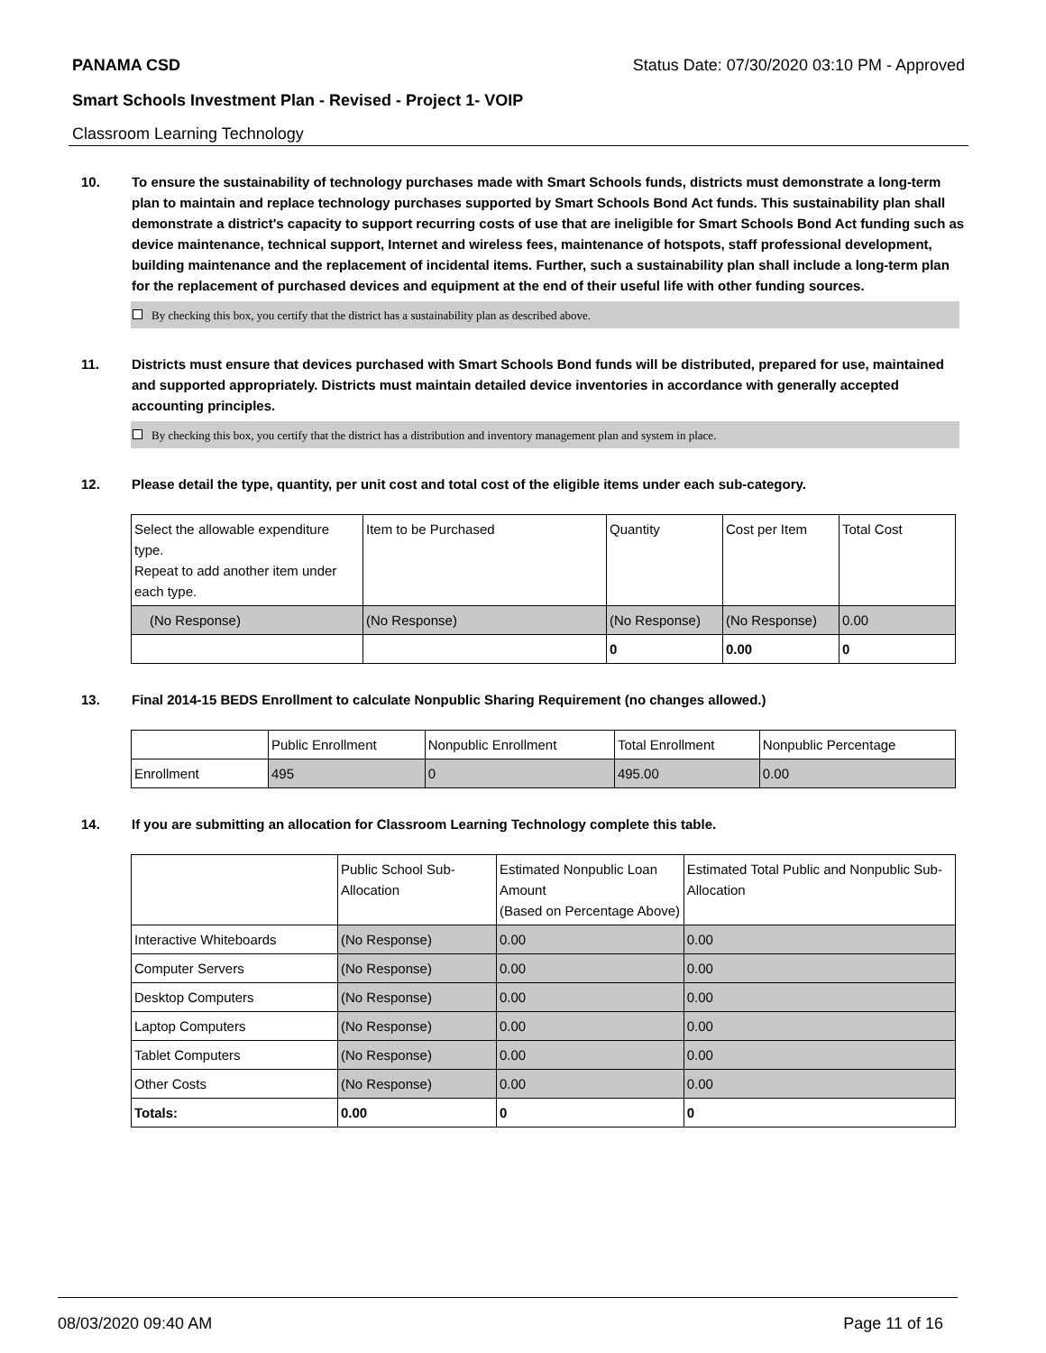PANAMA CSD Status Date: 07/30/2020 03:10 PM - Approved
Smart Schools Investment Plan - Revised - Project 1- VOIP
Classroom Learning Technology
10. To ensure the sustainability of technology purchases made with Smart Schools funds, districts must demonstrate a long-term plan to maintain and replace technology purchases supported by Smart Schools Bond Act funds. This sustainability plan shall demonstrate a district's capacity to support recurring costs of use that are ineligible for Smart Schools Bond Act funding such as device maintenance, technical support, Internet and wireless fees, maintenance of hotspots, staff professional development, building maintenance and the replacement of incidental items. Further, such a sustainability plan shall include a long-term plan for the replacement of purchased devices and equipment at the end of their useful life with other funding sources.
By checking this box, you certify that the district has a sustainability plan as described above.
11. Districts must ensure that devices purchased with Smart Schools Bond funds will be distributed, prepared for use, maintained and supported appropriately. Districts must maintain detailed device inventories in accordance with generally accepted accounting principles.
By checking this box, you certify that the district has a distribution and inventory management plan and system in place.
12. Please detail the type, quantity, per unit cost and total cost of the eligible items under each sub-category.
| Select the allowable expenditure type. Repeat to add another item under each type. | Item to be Purchased | Quantity | Cost per Item | Total Cost |
| --- | --- | --- | --- | --- |
| (No Response) | (No Response) | (No Response) | (No Response) | 0.00 |
| | | 0 | 0.00 | 0 |
13. Final 2014-15 BEDS Enrollment to calculate Nonpublic Sharing Requirement (no changes allowed.)
| | Public Enrollment | Nonpublic Enrollment | Total Enrollment | Nonpublic Percentage |
| --- | --- | --- | --- | --- |
| Enrollment | 495 | 0 | 495.00 | 0.00 |
14. If you are submitting an allocation for Classroom Learning Technology complete this table.
| | Public School Sub-Allocation | Estimated Nonpublic Loan Amount (Based on Percentage Above) | Estimated Total Public and Nonpublic Sub-Allocation |
| --- | --- | --- | --- |
| Interactive Whiteboards | (No Response) | 0.00 | 0.00 |
| Computer Servers | (No Response) | 0.00 | 0.00 |
| Desktop Computers | (No Response) | 0.00 | 0.00 |
| Laptop Computers | (No Response) | 0.00 | 0.00 |
| Tablet Computers | (No Response) | 0.00 | 0.00 |
| Other Costs | (No Response) | 0.00 | 0.00 |
| Totals: | 0.00 | 0 | 0 |
08/03/2020 09:40 AM Page 11 of 16